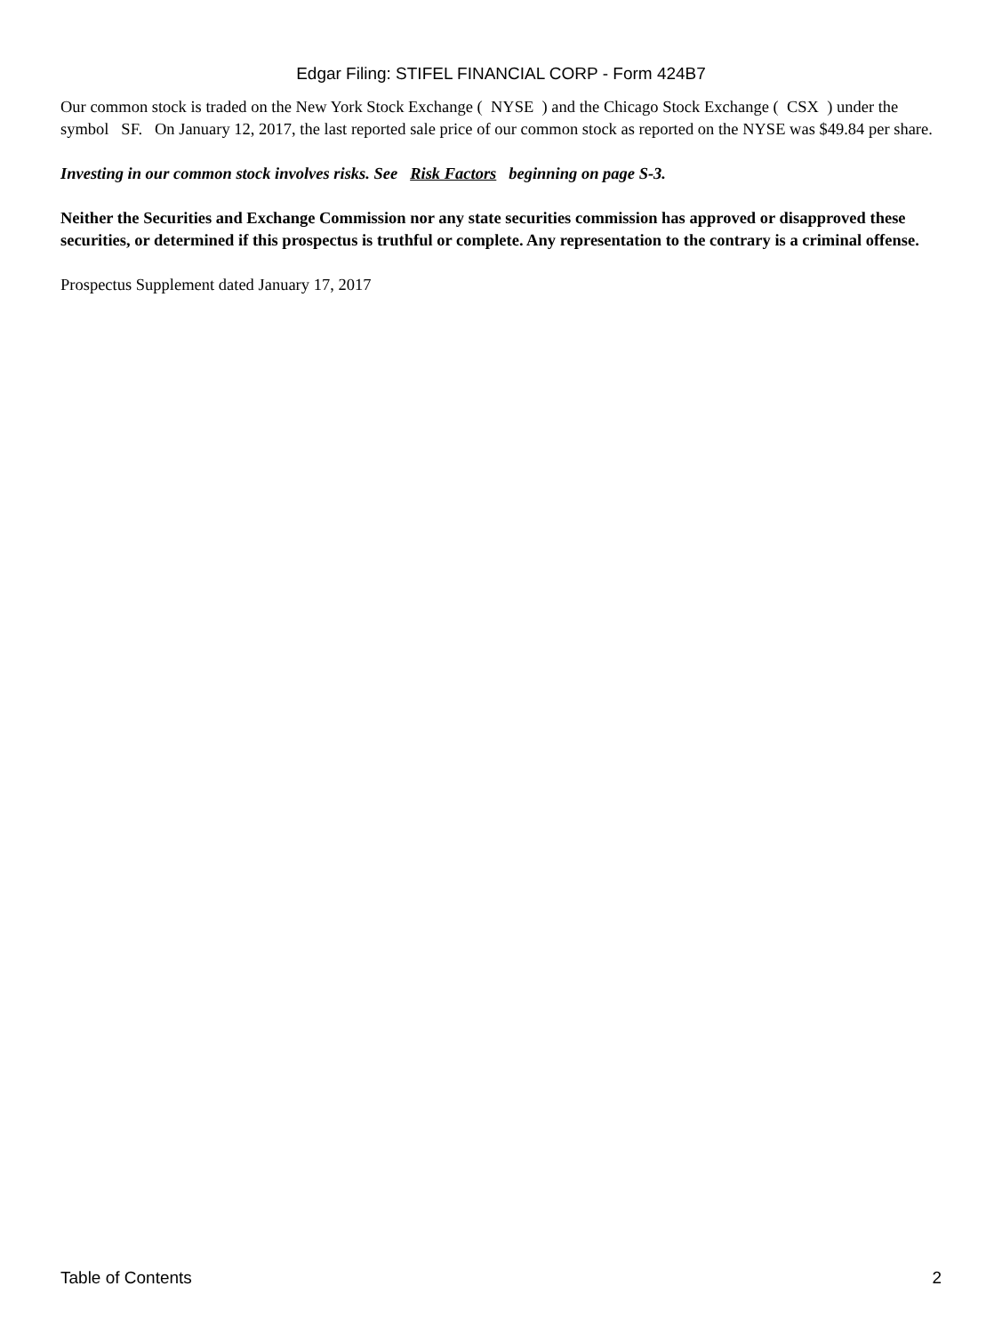Edgar Filing: STIFEL FINANCIAL CORP - Form 424B7
Our common stock is traded on the New York Stock Exchange ( NYSE ) and the Chicago Stock Exchange ( CSX ) under the symbol SF. On January 12, 2017, the last reported sale price of our common stock as reported on the NYSE was $49.84 per share.
Investing in our common stock involves risks. See Risk Factors beginning on page S-3.
Neither the Securities and Exchange Commission nor any state securities commission has approved or disapproved these securities, or determined if this prospectus is truthful or complete. Any representation to the contrary is a criminal offense.
Prospectus Supplement dated January 17, 2017
Table of Contents 2